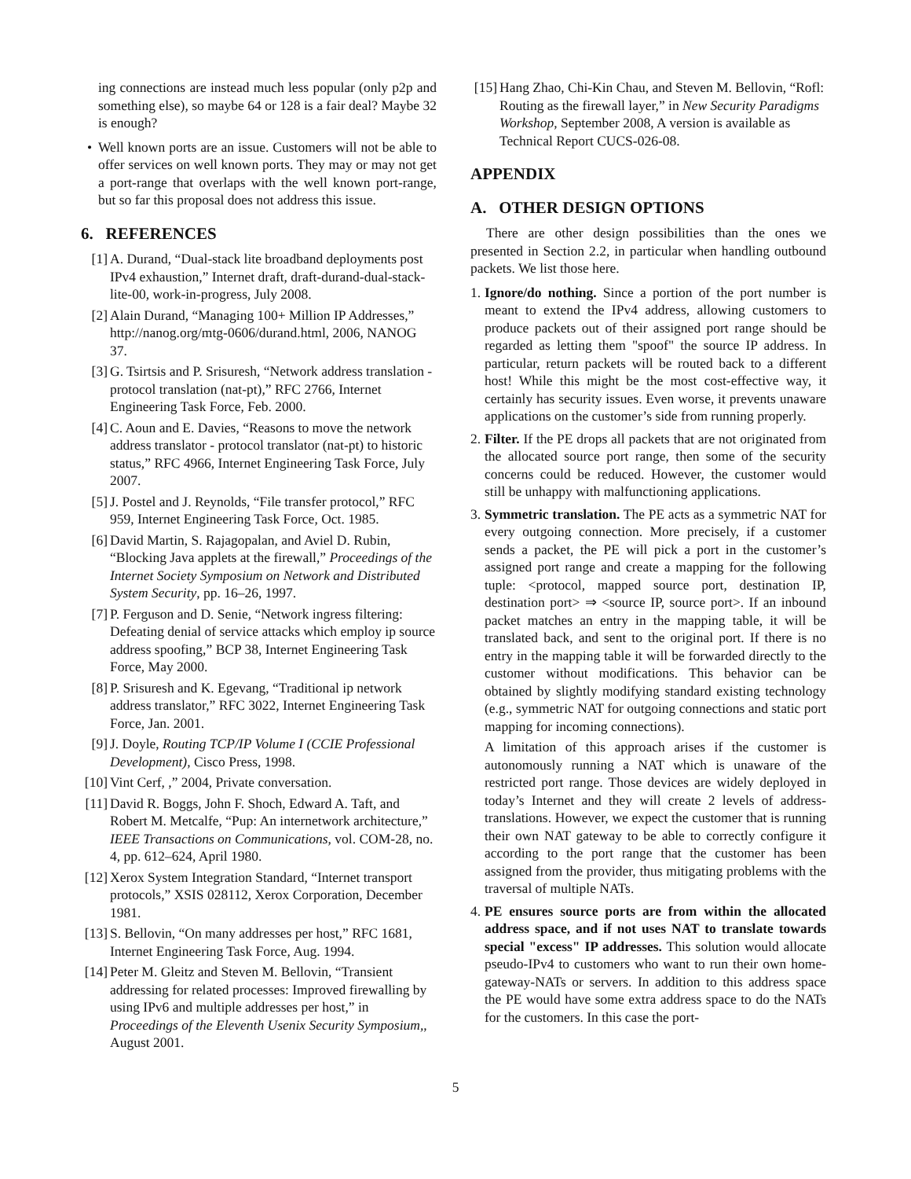ing connections are instead much less popular (only p2p and something else), so maybe 64 or 128 is a fair deal? Maybe 32 is enough?
• Well known ports are an issue. Customers will not be able to offer services on well known ports. They may or may not get a port-range that overlaps with the well known port-range, but so far this proposal does not address this issue.
6. REFERENCES
[1] A. Durand, “Dual-stack lite broadband deployments post IPv4 exhaustion,” Internet draft, draft-durand-dual-stack-lite-00, work-in-progress, July 2008.
[2] Alain Durand, “Managing 100+ Million IP Addresses,” http://nanog.org/mtg-0606/durand.html, 2006, NANOG 37.
[3] G. Tsirtsis and P. Srisuresh, “Network address translation - protocol translation (nat-pt),” RFC 2766, Internet Engineering Task Force, Feb. 2000.
[4] C. Aoun and E. Davies, “Reasons to move the network address translator - protocol translator (nat-pt) to historic status,” RFC 4966, Internet Engineering Task Force, July 2007.
[5] J. Postel and J. Reynolds, “File transfer protocol,” RFC 959, Internet Engineering Task Force, Oct. 1985.
[6] David Martin, S. Rajagopalan, and Aviel D. Rubin, “Blocking Java applets at the firewall,” Proceedings of the Internet Society Symposium on Network and Distributed System Security, pp. 16–26, 1997.
[7] P. Ferguson and D. Senie, “Network ingress filtering: Defeating denial of service attacks which employ ip source address spoofing,” BCP 38, Internet Engineering Task Force, May 2000.
[8] P. Srisuresh and K. Egevang, “Traditional ip network address translator,” RFC 3022, Internet Engineering Task Force, Jan. 2001.
[9] J. Doyle, Routing TCP/IP Volume I (CCIE Professional Development), Cisco Press, 1998.
[10] Vint Cerf, ,” 2004, Private conversation.
[11] David R. Boggs, John F. Shoch, Edward A. Taft, and Robert M. Metcalfe, “Pup: An internetwork architecture,” IEEE Transactions on Communications, vol. COM-28, no. 4, pp. 612–624, April 1980.
[12] Xerox System Integration Standard, “Internet transport protocols,” XSIS 028112, Xerox Corporation, December 1981.
[13] S. Bellovin, “On many addresses per host,” RFC 1681, Internet Engineering Task Force, Aug. 1994.
[14] Peter M. Gleitz and Steven M. Bellovin, “Transient addressing for related processes: Improved firewalling by using IPv6 and multiple addresses per host,” in Proceedings of the Eleventh Usenix Security Symposium,, August 2001.
[15] Hang Zhao, Chi-Kin Chau, and Steven M. Bellovin, “Rofl: Routing as the firewall layer,” in New Security Paradigms Workshop, September 2008, A version is available as Technical Report CUCS-026-08.
APPENDIX
A. OTHER DESIGN OPTIONS
There are other design possibilities than the ones we presented in Section 2.2, in particular when handling outbound packets. We list those here.
1.
Ignore/do nothing. Since a portion of the port number is meant to extend the IPv4 address, allowing customers to produce packets out of their assigned port range should be regarded as letting them "spoof" the source IP address. In particular, return packets will be routed back to a different host! While this might be the most cost-effective way, it certainly has security issues. Even worse, it prevents unaware applications on the customer’s side from running properly.
2.
Filter. If the PE drops all packets that are not originated from the allocated source port range, then some of the security concerns could be reduced. However, the customer would still be unhappy with malfunctioning applications.
3.
Symmetric translation. The PE acts as a symmetric NAT for every outgoing connection. More precisely, if a customer sends a packet, the PE will pick a port in the customer’s assigned port range and create a mapping for the following tuple: <protocol, mapped source port, destination IP, destination port> ⇒ <source IP, source port>. If an inbound packet matches an entry in the mapping table, it will be translated back, and sent to the original port. If there is no entry in the mapping table it will be forwarded directly to the customer without modifications. This behavior can be obtained by slightly modifying standard existing technology (e.g., symmetric NAT for outgoing connections and static port mapping for incoming connections).
A limitation of this approach arises if the customer is autonomously running a NAT which is unaware of the restricted port range. Those devices are widely deployed in today’s Internet and they will create 2 levels of address-translations. However, we expect the customer that is running their own NAT gateway to be able to correctly configure it according to the port range that the customer has been assigned from the provider, thus mitigating problems with the traversal of multiple NATs.
4.
PE ensures source ports are from within the allocated address space, and if not uses NAT to translate towards special "excess" IP addresses. This solution would allocate pseudo-IPv4 to customers who want to run their own home-gateway-NATs or servers. In addition to this address space the PE would have some extra address space to do the NATs for the customers. In this case the port-
5